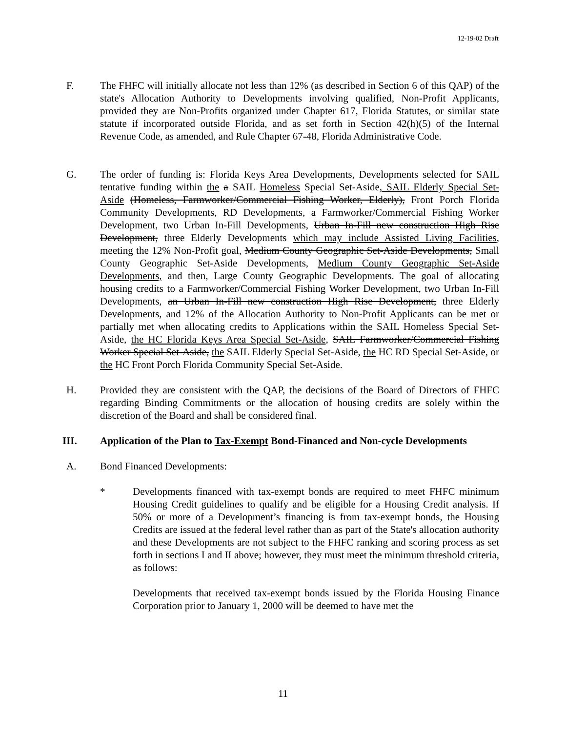12-19-02 Draft
F. The FHFC will initially allocate not less than 12% (as described in Section 6 of this QAP) of the state's Allocation Authority to Developments involving qualified, Non-Profit Applicants, provided they are Non-Profits organized under Chapter 617, Florida Statutes, or similar state statute if incorporated outside Florida, and as set forth in Section 42(h)(5) of the Internal Revenue Code, as amended, and Rule Chapter 67-48, Florida Administrative Code.
G. The order of funding is: Florida Keys Area Developments, Developments selected for SAIL tentative funding within the a SAIL Homeless Special Set-Aside, SAIL Elderly Special Set-Aside (Homeless, Farmworker/Commercial Fishing Worker, Elderly), Front Porch Florida Community Developments, RD Developments, a Farmworker/Commercial Fishing Worker Development, two Urban In-Fill Developments, Urban In-Fill new construction High Rise Development, three Elderly Developments which may include Assisted Living Facilities, meeting the 12% Non-Profit goal, Medium County Geographic Set-Aside Developments, Small County Geographic Set-Aside Developments, Medium County Geographic Set-Aside Developments, and then, Large County Geographic Developments. The goal of allocating housing credits to a Farmworker/Commercial Fishing Worker Development, two Urban In-Fill Developments, an Urban In-Fill new construction High Rise Development, three Elderly Developments, and 12% of the Allocation Authority to Non-Profit Applicants can be met or partially met when allocating credits to Applications within the SAIL Homeless Special Set-Aside, the HC Florida Keys Area Special Set-Aside, SAIL Farmworker/Commercial Fishing Worker Special Set-Aside, the SAIL Elderly Special Set-Aside, the HC RD Special Set-Aside, or the HC Front Porch Florida Community Special Set-Aside.
H. Provided they are consistent with the QAP, the decisions of the Board of Directors of FHFC regarding Binding Commitments or the allocation of housing credits are solely within the discretion of the Board and shall be considered final.
III. Application of the Plan to Tax-Exempt Bond-Financed and Non-cycle Developments
A. Bond Financed Developments:
* Developments financed with tax-exempt bonds are required to meet FHFC minimum Housing Credit guidelines to qualify and be eligible for a Housing Credit analysis. If 50% or more of a Development’s financing is from tax-exempt bonds, the Housing Credits are issued at the federal level rather than as part of the State's allocation authority and these Developments are not subject to the FHFC ranking and scoring process as set forth in sections I and II above; however, they must meet the minimum threshold criteria, as follows:
Developments that received tax-exempt bonds issued by the Florida Housing Finance Corporation prior to January 1, 2000 will be deemed to have met the
11